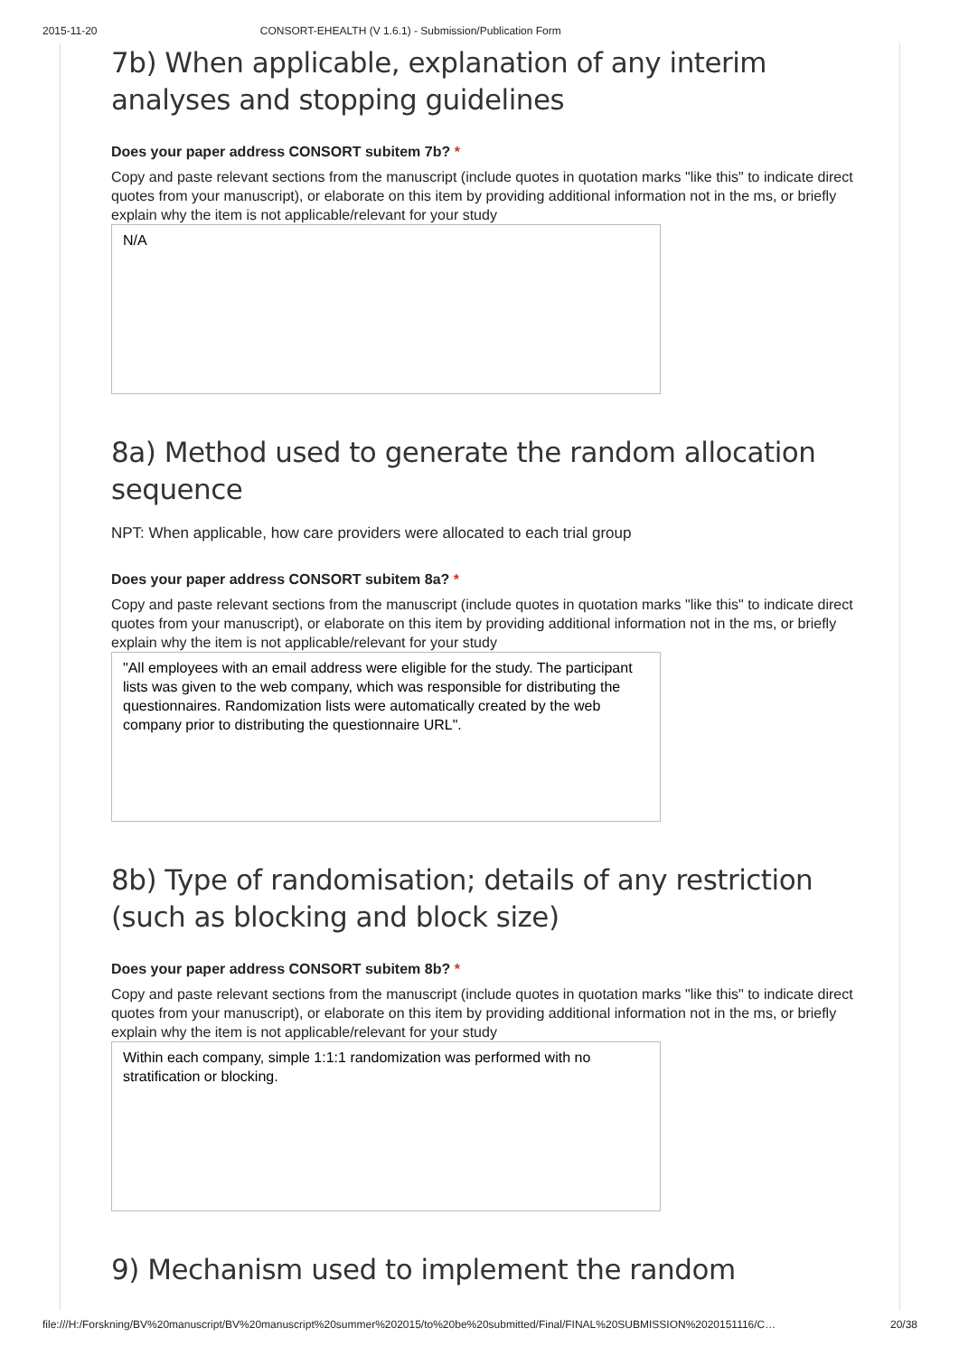2015-11-20 CONSORT-EHEALTH (V 1.6.1) - Submission/Publication Form
7b) When applicable, explanation of any interim analyses and stopping guidelines
Does your paper address CONSORT subitem 7b? *
Copy and paste relevant sections from the manuscript (include quotes in quotation marks "like this" to indicate direct quotes from your manuscript), or elaborate on this item by providing additional information not in the ms, or briefly explain why the item is not applicable/relevant for your study
N/A
8a) Method used to generate the random allocation sequence
NPT: When applicable, how care providers were allocated to each trial group
Does your paper address CONSORT subitem 8a? *
Copy and paste relevant sections from the manuscript (include quotes in quotation marks "like this" to indicate direct quotes from your manuscript), or elaborate on this item by providing additional information not in the ms, or briefly explain why the item is not applicable/relevant for your study
"All employees with an email address were eligible for the study. The participant lists was given to the web company, which was responsible for distributing the questionnaires. Randomization lists were automatically created by the web company prior to distributing the questionnaire URL".
8b) Type of randomisation; details of any restriction (such as blocking and block size)
Does your paper address CONSORT subitem 8b? *
Copy and paste relevant sections from the manuscript (include quotes in quotation marks "like this" to indicate direct quotes from your manuscript), or elaborate on this item by providing additional information not in the ms, or briefly explain why the item is not applicable/relevant for your study
Within each company, simple 1:1:1 randomization was performed with no stratification or blocking.
9) Mechanism used to implement the random
file:///H:/Forskning/BV%20manuscript/BV%20manuscript%20summer%202015/to%20be%20submitted/Final/FINAL%20SUBMISSION%2020151116/C… 20/38